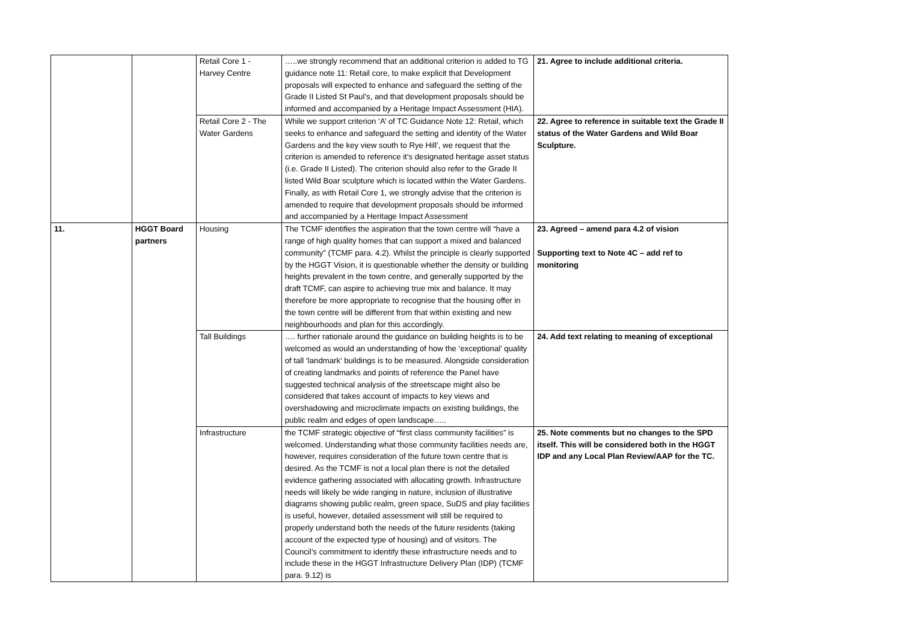| | | Retail Core 1 - Harvey Centre | …..we strongly recommend that an additional criterion is added to TG guidance note 11: Retail core, to make explicit that Development proposals will expected to enhance and safeguard the setting of the Grade II Listed St Paul’s, and that development proposals should be informed and accompanied by a Heritage Impact Assessment (HIA). | 21. Agree to include additional criteria. |
| | | Retail Core 2 - The Water Gardens | While we support criterion ‘A’ of TC Guidance Note 12: Retail, which seeks to enhance and safeguard the setting and identity of the Water Gardens and the key view south to Rye Hill’, we request that the criterion is amended to reference it’s designated heritage asset status (i.e. Grade II Listed). The criterion should also refer to the Grade II listed Wild Boar sculpture which is located within the Water Gardens. Finally, as with Retail Core 1, we strongly advise that the criterion is amended to require that development proposals should be informed and accompanied by a Heritage Impact Assessment | 22. Agree to reference in suitable text the Grade II status of the Water Gardens and Wild Boar Sculpture. |
| 11. | HGGT Board partners | Housing | The TCMF identifies the aspiration that the town centre will “have a range of high quality homes that can support a mixed and balanced community” (TCMF para. 4.2). Whilst the principle is clearly supported by the HGGT Vision, it is questionable whether the density or building heights prevalent in the town centre, and generally supported by the draft TCMF, can aspire to achieving true mix and balance. It may therefore be more appropriate to recognise that the housing offer in the town centre will be different from that within existing and new neighbourhoods and plan for this accordingly. | 23. Agreed – amend para 4.2 of vision Supporting text to Note 4C – add ref to monitoring |
| | | Tall Buildings | …. further rationale around the guidance on building heights is to be welcomed as would an understanding of how the ‘exceptional’ quality of tall ‘landmark’ buildings is to be measured. Alongside consideration of creating landmarks and points of reference the Panel have suggested technical analysis of the streetscape might also be considered that takes account of impacts to key views and overshadowing and microclimate impacts on existing buildings, the public realm and edges of open landscape….. | 24. Add text relating to meaning of exceptional |
| | | Infrastructure | the TCMF strategic objective of “first class community facilities” is welcomed. Understanding what those community facilities needs are, however, requires consideration of the future town centre that is desired. As the TCMF is not a local plan there is not the detailed evidence gathering associated with allocating growth. Infrastructure needs will likely be wide ranging in nature, inclusion of illustrative diagrams showing public realm, green space, SuDS and play facilities is useful, however, detailed assessment will still be required to properly understand both the needs of the future residents (taking account of the expected type of housing) and of visitors. The Council’s commitment to identify these infrastructure needs and to include these in the HGGT Infrastructure Delivery Plan (IDP) (TCMF para. 9.12) is | 25. Note comments but no changes to the SPD itself. This will be considered both in the HGGT IDP and any Local Plan Review/AAP for the TC. |